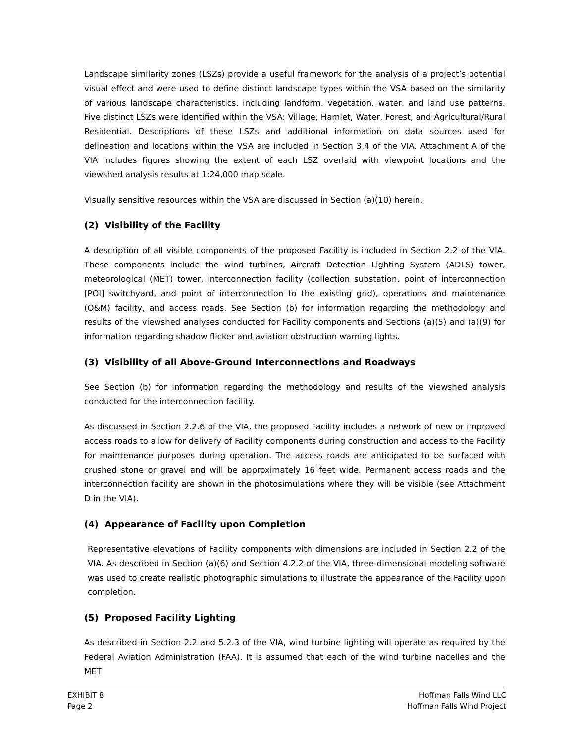Landscape similarity zones (LSZs) provide a useful framework for the analysis of a project’s potential visual effect and were used to define distinct landscape types within the VSA based on the similarity of various landscape characteristics, including landform, vegetation, water, and land use patterns. Five distinct LSZs were identified within the VSA: Village, Hamlet, Water, Forest, and Agricultural/Rural Residential. Descriptions of these LSZs and additional information on data sources used for delineation and locations within the VSA are included in Section 3.4 of the VIA. Attachment A of the VIA includes figures showing the extent of each LSZ overlaid with viewpoint locations and the viewshed analysis results at 1:24,000 map scale.
Visually sensitive resources within the VSA are discussed in Section (a)(10) herein.
(2) Visibility of the Facility
A description of all visible components of the proposed Facility is included in Section 2.2 of the VIA. These components include the wind turbines, Aircraft Detection Lighting System (ADLS) tower, meteorological (MET) tower, interconnection facility (collection substation, point of interconnection [POI] switchyard, and point of interconnection to the existing grid), operations and maintenance (O&M) facility, and access roads. See Section (b) for information regarding the methodology and results of the viewshed analyses conducted for Facility components and Sections (a)(5) and (a)(9) for information regarding shadow flicker and aviation obstruction warning lights.
(3) Visibility of all Above-Ground Interconnections and Roadways
See Section (b) for information regarding the methodology and results of the viewshed analysis conducted for the interconnection facility.
As discussed in Section 2.2.6 of the VIA, the proposed Facility includes a network of new or improved access roads to allow for delivery of Facility components during construction and access to the Facility for maintenance purposes during operation. The access roads are anticipated to be surfaced with crushed stone or gravel and will be approximately 16 feet wide. Permanent access roads and the interconnection facility are shown in the photosimulations where they will be visible (see Attachment D in the VIA).
(4) Appearance of Facility upon Completion
Representative elevations of Facility components with dimensions are included in Section 2.2 of the VIA. As described in Section (a)(6) and Section 4.2.2 of the VIA, three-dimensional modeling software was used to create realistic photographic simulations to illustrate the appearance of the Facility upon completion.
(5) Proposed Facility Lighting
As described in Section 2.2 and 5.2.3 of the VIA, wind turbine lighting will operate as required by the Federal Aviation Administration (FAA). It is assumed that each of the wind turbine nacelles and the MET
EXHIBIT 8
Page 2
Hoffman Falls Wind LLC
Hoffman Falls Wind Project